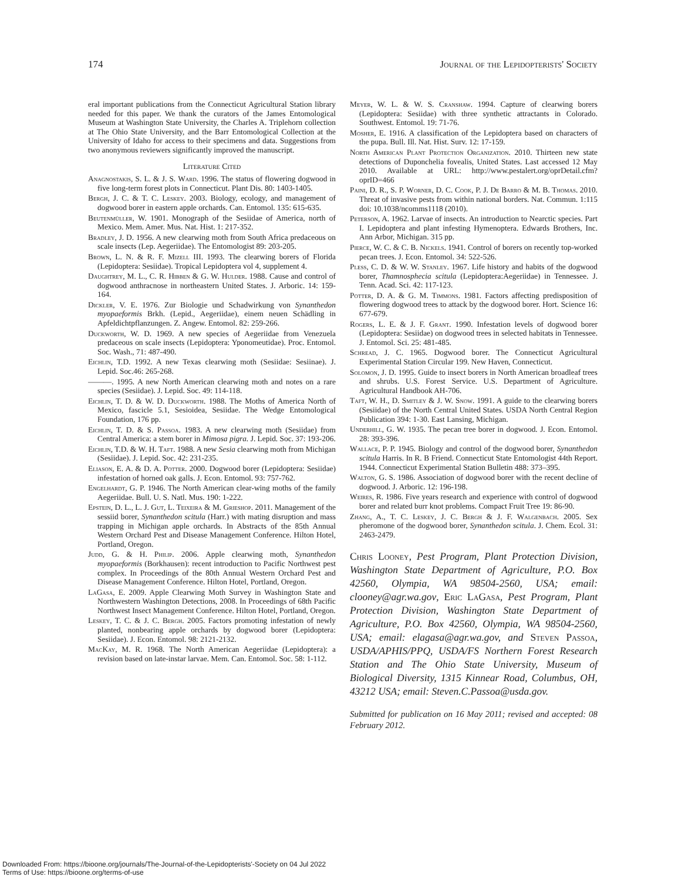174 Journal of the Lepidopterists' Society
eral important publications from the Connecticut Agricultural Station library needed for this paper. We thank the curators of the James Entomological Museum at Washington State University, the Charles A. Triplehorn collection at The Ohio State University, and the Barr Entomological Collection at the University of Idaho for access to their specimens and data. Suggestions from two anonymous reviewers significantly improved the manuscript.
Literature Cited
Anagnostakis, S. L. & J. S. Ward. 1996. The status of flowering dogwood in five long-term forest plots in Connecticut. Plant Dis. 80: 1403-1405.
Bergh, J. C. & T. C. Leskey. 2003. Biology, ecology, and management of dogwood borer in eastern apple orchards. Can. Entomol. 135: 615-635.
Beutenmüller, W. 1901. Monograph of the Sesiidae of America, north of Mexico. Mem. Amer. Mus. Nat. Hist. 1: 217-352.
Bradley, J. D. 1956. A new clearwing moth from South Africa predaceous on scale insects (Lep. Aegeriidae). The Entomologist 89: 203-205.
Brown, L. N. & R. F. Mizell III. 1993. The clearwing borers of Florida (Lepidoptera: Sesiidae). Tropical Lepidoptera vol 4, supplement 4.
Daughtrey, M. L., C. R. Hibben & G. W. Hulder. 1988. Cause and control of dogwood anthracnose in northeastern United States. J. Arboric. 14: 159-164.
Dickler, V. E. 1976. Zur Biologie und Schadwirkung von Synanthedon myopaeformis Brkh. (Lepid., Aegeriidae), einem neuen Schädling in Apfeldichtpflanzungen. Z. Angew. Entomol. 82: 259-266.
Duckworth, W. D. 1969. A new species of Aegeriidae from Venezuela predaceous on scale insects (Lepidoptera: Yponomeutidae). Proc. Entomol. Soc. Wash., 71: 487-490.
Eichlin, T.D. 1992. A new Texas clearwing moth (Sesiidae: Sesiinae). J. Lepid. Soc.46: 265-268.
———. 1995. A new North American clearwing moth and notes on a rare species (Sesiidae). J. Lepid. Soc. 49: 114-118.
Eichlin, T. D. & W. D. Duckworth. 1988. The Moths of America North of Mexico, fascicle 5.1, Sesioidea, Sesiidae. The Wedge Entomological Foundation, 176 pp.
Eichlin, T. D. & S. Passoa. 1983. A new clearwing moth (Sesiidae) from Central America: a stem borer in Mimosa pigra. J. Lepid. Soc. 37: 193-206.
Eichlin, T.D. & W. H. Taft. 1988. A new Sesia clearwing moth from Michigan (Sesiidae). J. Lepid. Soc. 42: 231-235.
Eliason, E. A. & D. A. Potter. 2000. Dogwood borer (Lepidoptera: Sesiidae) infestation of horned oak galls. J. Econ. Entomol. 93: 757-762.
Engelhardt, G. P. 1946. The North American clear-wing moths of the family Aegeriidae. Bull. U. S. Natl. Mus. 190: 1-222.
Epstein, D. L., L. J. Gut, L. Teixeira & M. Grieshop. 2011. Management of the sessiid borer, Synanthedon scitula (Harr.) with mating disruption and mass trapping in Michigan apple orchards. In Abstracts of the 85th Annual Western Orchard Pest and Disease Management Conference. Hilton Hotel, Portland, Oregon.
Judd, G. & H. Philip. 2006. Apple clearwing moth, Synanthedon myopaeformis (Borkhausen): recent introduction to Pacific Northwest pest complex. In Proceedings of the 80th Annual Western Orchard Pest and Disease Management Conference. Hilton Hotel, Portland, Oregon.
LaGasa, E. 2009. Apple Clearwing Moth Survey in Washington State and Northwestern Washington Detections, 2008. In Proceedings of 68th Pacific Northwest Insect Management Conference. Hilton Hotel, Portland, Oregon.
Leskey, T. C. & J. C. Bergh. 2005. Factors promoting infestation of newly planted, nonbearing apple orchards by dogwood borer (Lepidoptera: Sesiidae). J. Econ. Entomol. 98: 2121-2132.
MacKay, M. R. 1968. The North American Aegeriidae (Lepidoptera): a revision based on late-instar larvae. Mem. Can. Entomol. Soc. 58: 1-112.
Meyer, W. L. & W. S. Cranshaw. 1994. Capture of clearwing borers (Lepidoptera: Sesiidae) with three synthetic attractants in Colorado. Southwest. Entomol. 19: 71-76.
Mosher, E. 1916. A classification of the Lepidoptera based on characters of the pupa. Bull. Ill. Nat. Hist. Surv. 12: 17-159.
North American Plant Protection Organization. 2010. Thirteen new state detections of Duponchelia fovealis, United States. Last accessed 12 May 2010. Available at URL: http://www.pestalert.org/oprDetail.cfm?oprID=466
Paini, D. R., S. P. Worner, D. C. Cook, P. J. De Barro & M. B. Thomas. 2010. Threat of invasive pests from within national borders. Nat. Commun. 1:115 doi: 10.1038/ncomms1118 (2010).
Peterson, A. 1962. Larvae of insects. An introduction to Nearctic species. Part I. Lepidoptera and plant infesting Hymenoptera. Edwards Brothers, Inc. Ann Arbor, Michigan. 315 pp.
Pierce, W. C. & C. B. Nickels. 1941. Control of borers on recently top-worked pecan trees. J. Econ. Entomol. 34: 522-526.
Pless, C. D. & W. W. Stanley. 1967. Life history and habits of the dogwood borer, Thamnosphecia scitula (Lepidoptera:Aegeriidae) in Tennessee. J. Tenn. Acad. Sci. 42: 117-123.
Potter, D. A. & G. M. Timmons. 1981. Factors affecting predisposition of flowering dogwood trees to attack by the dogwood borer. Hort. Science 16: 677-679.
Rogers, L. E. & J. F. Grant. 1990. Infestation levels of dogwood borer (Lepidoptera: Sesiidae) on dogwood trees in selected habitats in Tennessee. J. Entomol. Sci. 25: 481-485.
Schread, J. C. 1965. Dogwood borer. The Connecticut Agricultural Experimental Station Circular 199. New Haven, Connecticut.
Solomon, J. D. 1995. Guide to insect borers in North American broadleaf trees and shrubs. U.S. Forest Service. U.S. Department of Agriculture. Agricultural Handbook AH-706.
Taft, W. H., D. Smitley & J. W. Snow. 1991. A guide to the clearwing borers (Sesiidae) of the North Central United States. USDA North Central Region Publication 394: 1-30. East Lansing, Michigan.
Underhill, G. W. 1935. The pecan tree borer in dogwood. J. Econ. Entomol. 28: 393-396.
Wallace, P. P. 1945. Biology and control of the dogwood borer, Synanthedon scitula Harris. In R. B Friend. Connecticut State Entomologist 44th Report. 1944. Connecticut Experimental Station Bulletin 488: 373–395.
Walton, G. S. 1986. Association of dogwood borer with the recent decline of dogwood. J. Arboric. 12: 196-198.
Weires, R. 1986. Five years research and experience with control of dogwood borer and related burr knot problems. Compact Fruit Tree 19: 86-90.
Zhang, A., T. C. Leskey, J. C. Bergh & J. F. Walgenbach. 2005. Sex pheromone of the dogwood borer, Synanthedon scitula. J. Chem. Ecol. 31: 2463-2479.
Chris Looney, Pest Program, Plant Protection Division, Washington State Department of Agriculture, P.O. Box 42560, Olympia, WA 98504-2560, USA; email: clooney@agr.wa.gov, Eric LaGasa, Pest Program, Plant Protection Division, Washington State Department of Agriculture, P.O. Box 42560, Olympia, WA 98504-2560, USA; email: elagasa@agr.wa.gov, and Steven Passoa, USDA/APHIS/PPQ, USDA/FS Northern Forest Research Station and The Ohio State University, Museum of Biological Diversity, 1315 Kinnear Road, Columbus, OH, 43212 USA; email: Steven.C.Passoa@usda.gov.
Submitted for publication on 16 May 2011; revised and accepted: 08 February 2012.
Downloaded From: https://bioone.org/journals/The-Journal-of-the-Lepidopterists'-Society on 04 Jul 2022
Terms of Use: https://bioone.org/terms-of-use